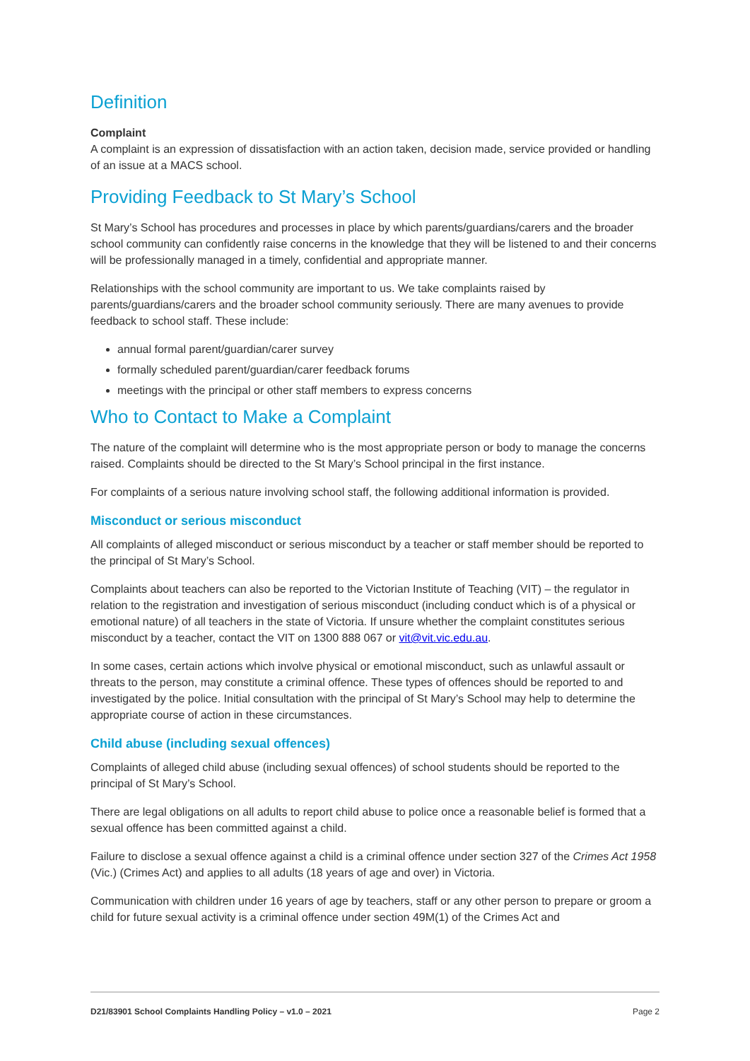Definition
Complaint
A complaint is an expression of dissatisfaction with an action taken, decision made, service provided or handling of an issue at a MACS school.
Providing Feedback to St Mary’s School
St Mary’s School has procedures and processes in place by which parents/guardians/carers and the broader school community can confidently raise concerns in the knowledge that they will be listened to and their concerns will be professionally managed in a timely, confidential and appropriate manner.
Relationships with the school community are important to us. We take complaints raised by parents/guardians/carers and the broader school community seriously. There are many avenues to provide feedback to school staff. These include:
annual formal parent/guardian/carer survey
formally scheduled parent/guardian/carer feedback forums
meetings with the principal or other staff members to express concerns
Who to Contact to Make a Complaint
The nature of the complaint will determine who is the most appropriate person or body to manage the concerns raised. Complaints should be directed to the St Mary’s School principal in the first instance.
For complaints of a serious nature involving school staff, the following additional information is provided.
Misconduct or serious misconduct
All complaints of alleged misconduct or serious misconduct by a teacher or staff member should be reported to the principal of St Mary’s School.
Complaints about teachers can also be reported to the Victorian Institute of Teaching (VIT) – the regulator in relation to the registration and investigation of serious misconduct (including conduct which is of a physical or emotional nature) of all teachers in the state of Victoria. If unsure whether the complaint constitutes serious misconduct by a teacher, contact the VIT on 1300 888 067 or vit@vit.vic.edu.au.
In some cases, certain actions which involve physical or emotional misconduct, such as unlawful assault or threats to the person, may constitute a criminal offence. These types of offences should be reported to and investigated by the police. Initial consultation with the principal of St Mary’s School may help to determine the appropriate course of action in these circumstances.
Child abuse (including sexual offences)
Complaints of alleged child abuse (including sexual offences) of school students should be reported to the principal of St Mary’s School.
There are legal obligations on all adults to report child abuse to police once a reasonable belief is formed that a sexual offence has been committed against a child.
Failure to disclose a sexual offence against a child is a criminal offence under section 327 of the Crimes Act 1958 (Vic.) (Crimes Act) and applies to all adults (18 years of age and over) in Victoria.
Communication with children under 16 years of age by teachers, staff or any other person to prepare or groom a child for future sexual activity is a criminal offence under section 49M(1) of the Crimes Act and
D21/83901 School Complaints Handling Policy – v1.0 – 2021 Page 2